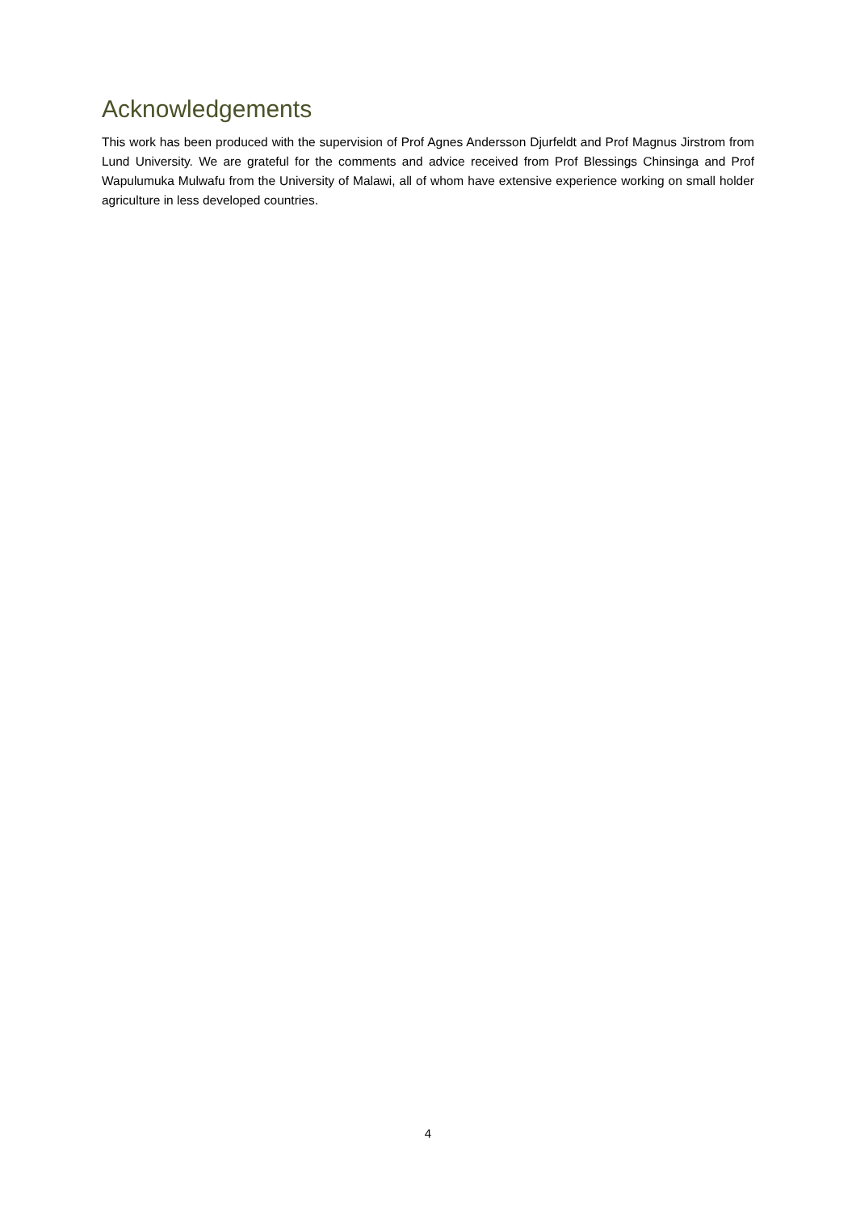Acknowledgements
This work has been produced with the supervision of Prof Agnes Andersson Djurfeldt and Prof Magnus Jirstrom from Lund University. We are grateful for the comments and advice received from Prof Blessings Chinsinga and Prof Wapulumuka Mulwafu from the University of Malawi, all of whom have extensive experience working on small holder agriculture in less developed countries.
4